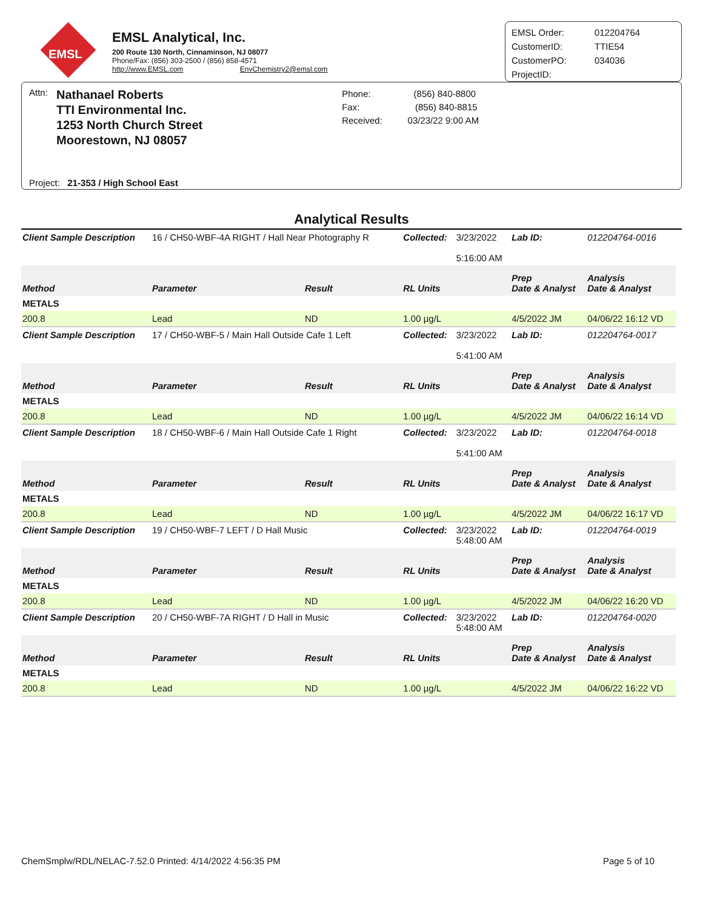EMSL
EMSL Analytical, Inc.
200 Route 130 North, Cinnaminson, NJ 08077
Phone/Fax: (856) 303-2500 / (856) 858-4571
http://www.EMSL.com EnvChemistry2@emsl.com
EMSL Order: 012204764
CustomerID: TTIE54
CustomerPO: 034036
ProjectID:
Attn:
Nathanael Roberts
TTI Environmental Inc.
1253 North Church Street
Moorestown, NJ 08057
Phone: (856) 840-8800
Fax: (856) 840-8815
Received: 03/23/22 9:00 AM
Project: 21-353 / High School East
Analytical Results
| Client Sample Description | 16 / CH50-WBF-4A RIGHT / Hall Near Photography R | | Collected: | 3/23/2022 5:16:00 AM | Lab ID: | 012204764-0016 |
| Method | Parameter | Result | RL Units | | Prep Date & Analyst | Analysis Date & Analyst |
| METALS | | | | | | |
| 200.8 | Lead | ND | 1.00 µg/L | | 4/5/2022 JM | 04/06/22 16:12 VD |
| Client Sample Description | 17 / CH50-WBF-5 / Main Hall Outside Cafe 1 Left | | Collected: | 3/23/2022 5:41:00 AM | Lab ID: | 012204764-0017 |
| Method | Parameter | Result | RL Units | | Prep Date & Analyst | Analysis Date & Analyst |
| METALS | | | | | | |
| 200.8 | Lead | ND | 1.00 µg/L | | 4/5/2022 JM | 04/06/22 16:14 VD |
| Client Sample Description | 18 / CH50-WBF-6 / Main Hall Outside Cafe 1 Right | | Collected: | 3/23/2022 5:41:00 AM | Lab ID: | 012204764-0018 |
| Method | Parameter | Result | RL Units | | Prep Date & Analyst | Analysis Date & Analyst |
| METALS | | | | | | |
| 200.8 | Lead | ND | 1.00 µg/L | | 4/5/2022 JM | 04/06/22 16:17 VD |
| Client Sample Description | 19 / CH50-WBF-7 LEFT / D Hall Music | | Collected: | 3/23/2022 5:48:00 AM | Lab ID: | 012204764-0019 |
| Method | Parameter | Result | RL Units | | Prep Date & Analyst | Analysis Date & Analyst |
| METALS | | | | | | |
| 200.8 | Lead | ND | 1.00 µg/L | | 4/5/2022 JM | 04/06/22 16:20 VD |
| Client Sample Description | 20 / CH50-WBF-7A RIGHT / D Hall in Music | | Collected: | 3/23/2022 5:48:00 AM | Lab ID: | 012204764-0020 |
| Method | Parameter | Result | RL Units | | Prep Date & Analyst | Analysis Date & Analyst |
| METALS | | | | | | |
| 200.8 | Lead | ND | 1.00 µg/L | | 4/5/2022 JM | 04/06/22 16:22 VD |
ChemSmplw/RDL/NELAC-7.52.0 Printed: 4/14/2022 4:56:35 PM Page 5 of 10